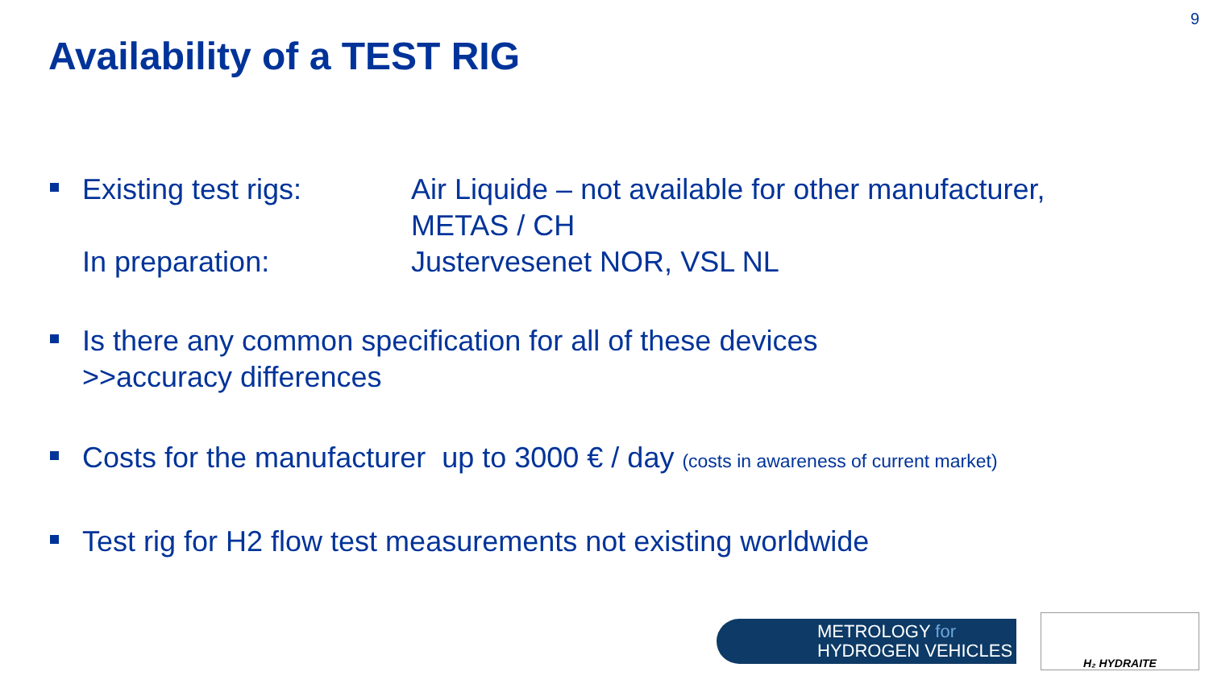9
Availability of a TEST RIG
Existing test rigs:
Air Liquide – not available for other manufacturer,
METAS / CH
In preparation: Justervesenet NOR, VSL NL
Is there any common specification for all of these devices
>>accuracy differences
Costs for the manufacturer up to 3000 € / day (costs in awareness of current market)
Test rig for H2 flow test measurements not existing worldwide
METROLOGY for
HYDROGEN VEHICLES
H₂ HYDRAITE